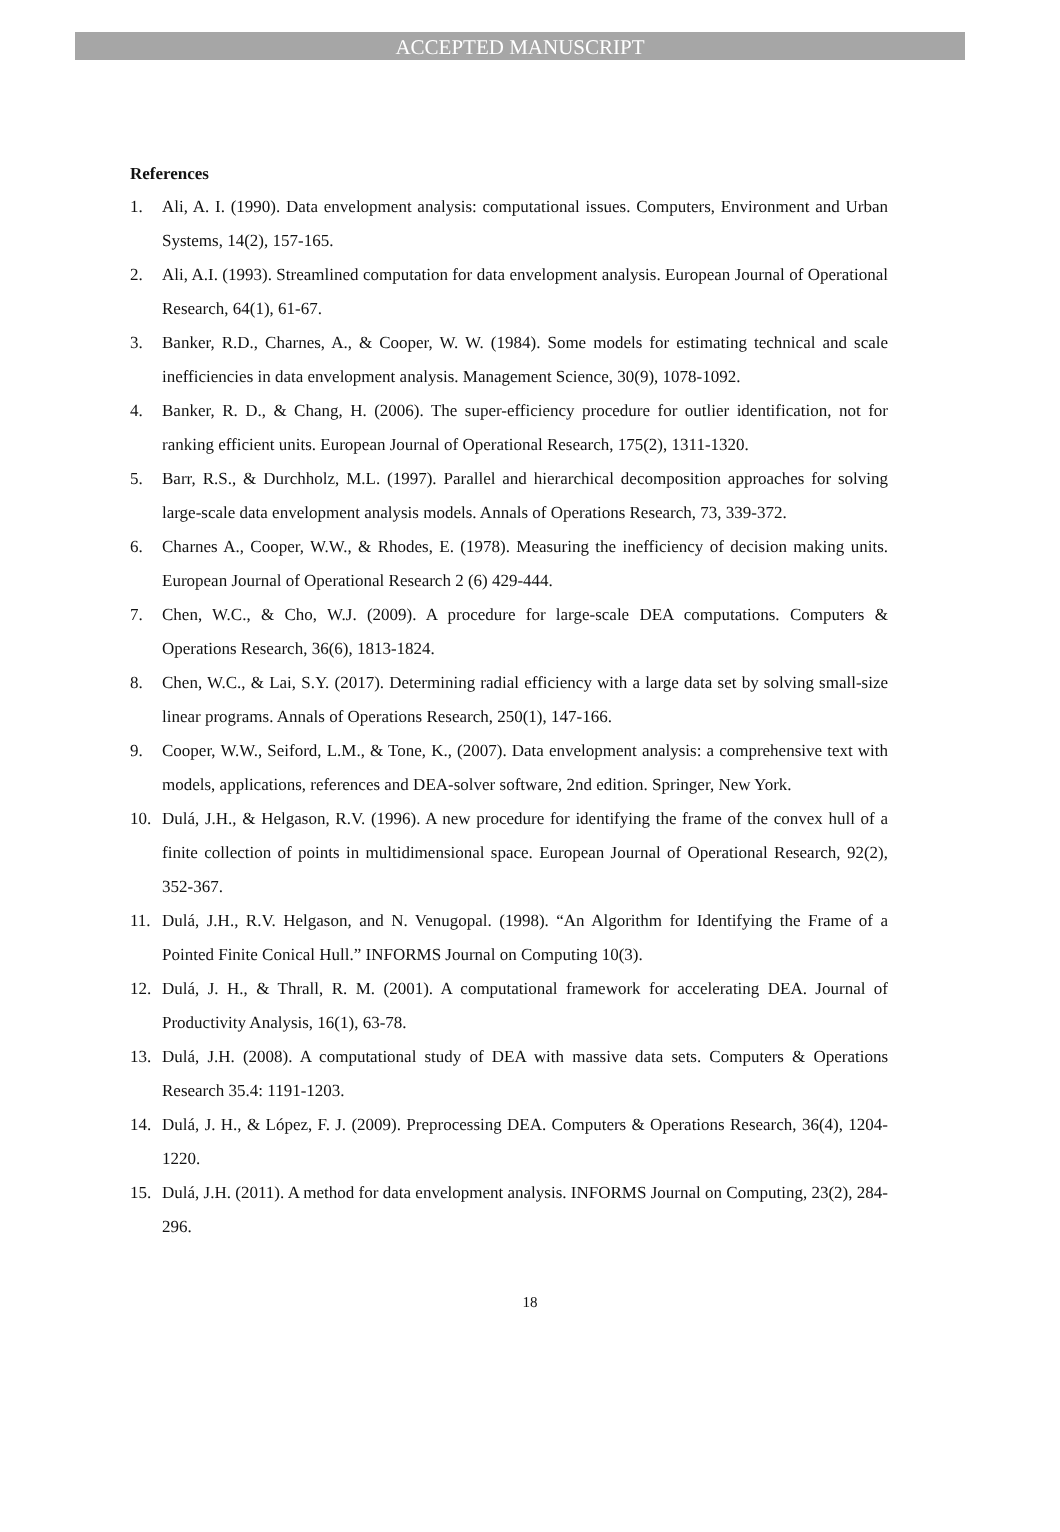ACCEPTED MANUSCRIPT
References
1. Ali, A. I. (1990). Data envelopment analysis: computational issues. Computers, Environment and Urban Systems, 14(2), 157-165.
2. Ali, A.I. (1993). Streamlined computation for data envelopment analysis. European Journal of Operational Research, 64(1), 61-67.
3. Banker, R.D., Charnes, A., & Cooper, W. W. (1984). Some models for estimating technical and scale inefficiencies in data envelopment analysis. Management Science, 30(9), 1078-1092.
4. Banker, R. D., & Chang, H. (2006). The super-efficiency procedure for outlier identification, not for ranking efficient units. European Journal of Operational Research, 175(2), 1311-1320.
5. Barr, R.S., & Durchholz, M.L. (1997). Parallel and hierarchical decomposition approaches for solving large-scale data envelopment analysis models. Annals of Operations Research, 73, 339-372.
6. Charnes A., Cooper, W.W., & Rhodes, E. (1978). Measuring the inefficiency of decision making units. European Journal of Operational Research 2 (6) 429-444.
7. Chen, W.C., & Cho, W.J. (2009). A procedure for large-scale DEA computations. Computers & Operations Research, 36(6), 1813-1824.
8. Chen, W.C., & Lai, S.Y. (2017). Determining radial efficiency with a large data set by solving small-size linear programs. Annals of Operations Research, 250(1), 147-166.
9. Cooper, W.W., Seiford, L.M., & Tone, K., (2007). Data envelopment analysis: a comprehensive text with models, applications, references and DEA-solver software, 2nd edition. Springer, New York.
10. Dulá, J.H., & Helgason, R.V. (1996). A new procedure for identifying the frame of the convex hull of a finite collection of points in multidimensional space. European Journal of Operational Research, 92(2), 352-367.
11. Dulá, J.H., R.V. Helgason, and N. Venugopal. (1998). “An Algorithm for Identifying the Frame of a Pointed Finite Conical Hull.” INFORMS Journal on Computing 10(3).
12. Dulá, J. H., & Thrall, R. M. (2001). A computational framework for accelerating DEA. Journal of Productivity Analysis, 16(1), 63-78.
13. Dulá, J.H. (2008). A computational study of DEA with massive data sets. Computers & Operations Research 35.4: 1191-1203.
14. Dulá, J. H., & López, F. J. (2009). Preprocessing DEA. Computers & Operations Research, 36(4), 1204-1220.
15. Dulá, J.H. (2011). A method for data envelopment analysis. INFORMS Journal on Computing, 23(2), 284-296.
18